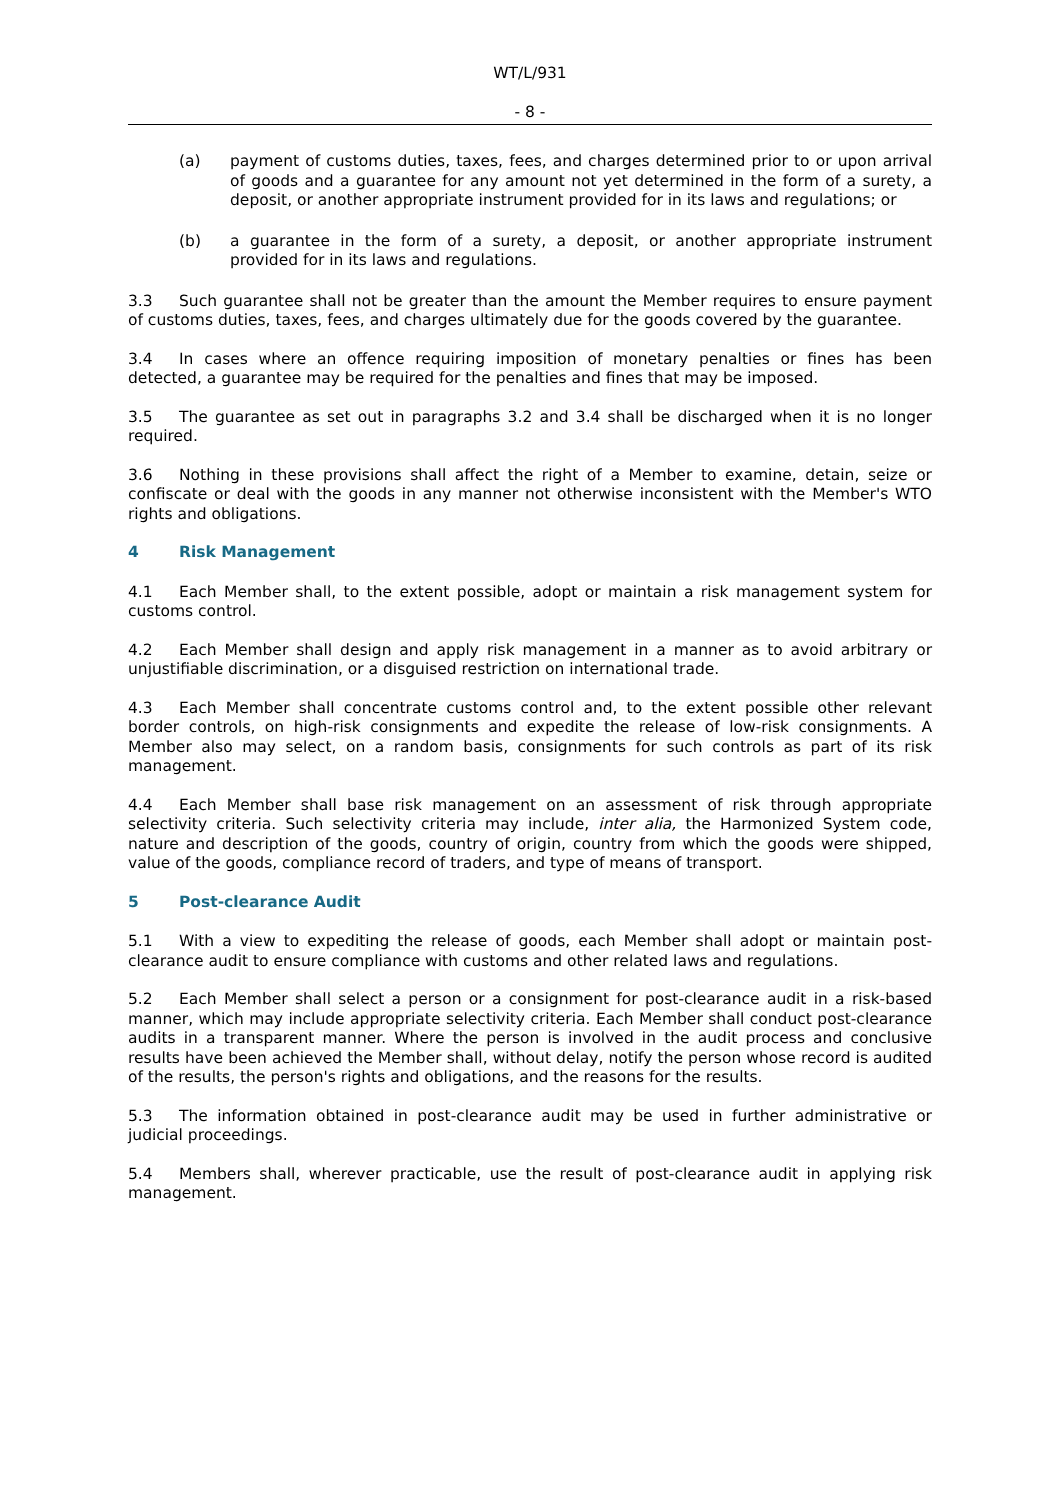WT/L/931
- 8 -
(a) payment of customs duties, taxes, fees, and charges determined prior to or upon arrival of goods and a guarantee for any amount not yet determined in the form of a surety, a deposit, or another appropriate instrument provided for in its laws and regulations; or
(b) a guarantee in the form of a surety, a deposit, or another appropriate instrument provided for in its laws and regulations.
3.3 Such guarantee shall not be greater than the amount the Member requires to ensure payment of customs duties, taxes, fees, and charges ultimately due for the goods covered by the guarantee.
3.4 In cases where an offence requiring imposition of monetary penalties or fines has been detected, a guarantee may be required for the penalties and fines that may be imposed.
3.5 The guarantee as set out in paragraphs 3.2 and 3.4 shall be discharged when it is no longer required.
3.6 Nothing in these provisions shall affect the right of a Member to examine, detain, seize or confiscate or deal with the goods in any manner not otherwise inconsistent with the Member's WTO rights and obligations.
4 Risk Management
4.1 Each Member shall, to the extent possible, adopt or maintain a risk management system for customs control.
4.2 Each Member shall design and apply risk management in a manner as to avoid arbitrary or unjustifiable discrimination, or a disguised restriction on international trade.
4.3 Each Member shall concentrate customs control and, to the extent possible other relevant border controls, on high-risk consignments and expedite the release of low-risk consignments. A Member also may select, on a random basis, consignments for such controls as part of its risk management.
4.4 Each Member shall base risk management on an assessment of risk through appropriate selectivity criteria. Such selectivity criteria may include, inter alia, the Harmonized System code, nature and description of the goods, country of origin, country from which the goods were shipped, value of the goods, compliance record of traders, and type of means of transport.
5 Post-clearance Audit
5.1 With a view to expediting the release of goods, each Member shall adopt or maintain post-clearance audit to ensure compliance with customs and other related laws and regulations.
5.2 Each Member shall select a person or a consignment for post-clearance audit in a risk-based manner, which may include appropriate selectivity criteria. Each Member shall conduct post-clearance audits in a transparent manner. Where the person is involved in the audit process and conclusive results have been achieved the Member shall, without delay, notify the person whose record is audited of the results, the person's rights and obligations, and the reasons for the results.
5.3 The information obtained in post-clearance audit may be used in further administrative or judicial proceedings.
5.4 Members shall, wherever practicable, use the result of post-clearance audit in applying risk management.